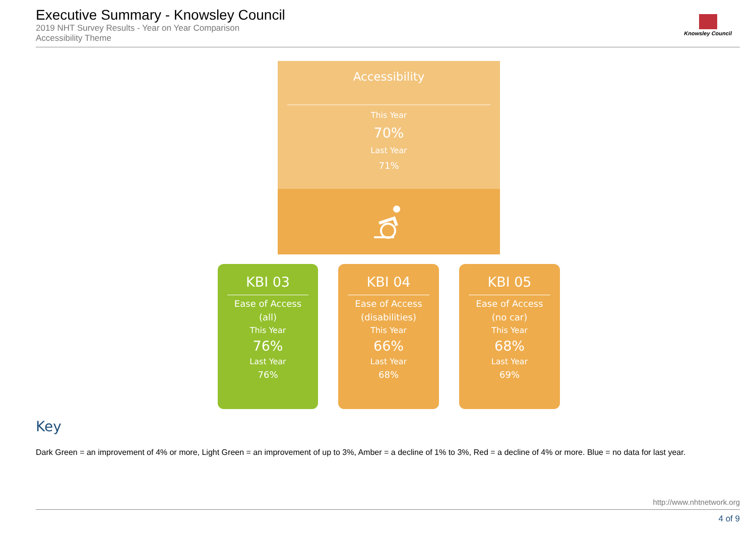Executive Summary - Knowsley Council
2019 NHT Survey Results - Year on Year Comparison
Accessibility Theme
Knowsley Council
Accessibility
This Year
70%
Last Year
71%
KBI 03
Ease of Access
(all)
This Year
76%
Last Year
76%
KBI 04
Ease of Access
(disabilities)
This Year
66%
Last Year
68%
KBI 05
Ease of Access
(no car)
This Year
68%
Last Year
69%
Key
Dark Green = an improvement of 4% or more, Light Green = an improvement of up to 3%, Amber = a decline of 1% to 3%, Red = a decline of 4% or more. Blue = no data for last year.
http://www.nhtnetwork.org
4 of 9